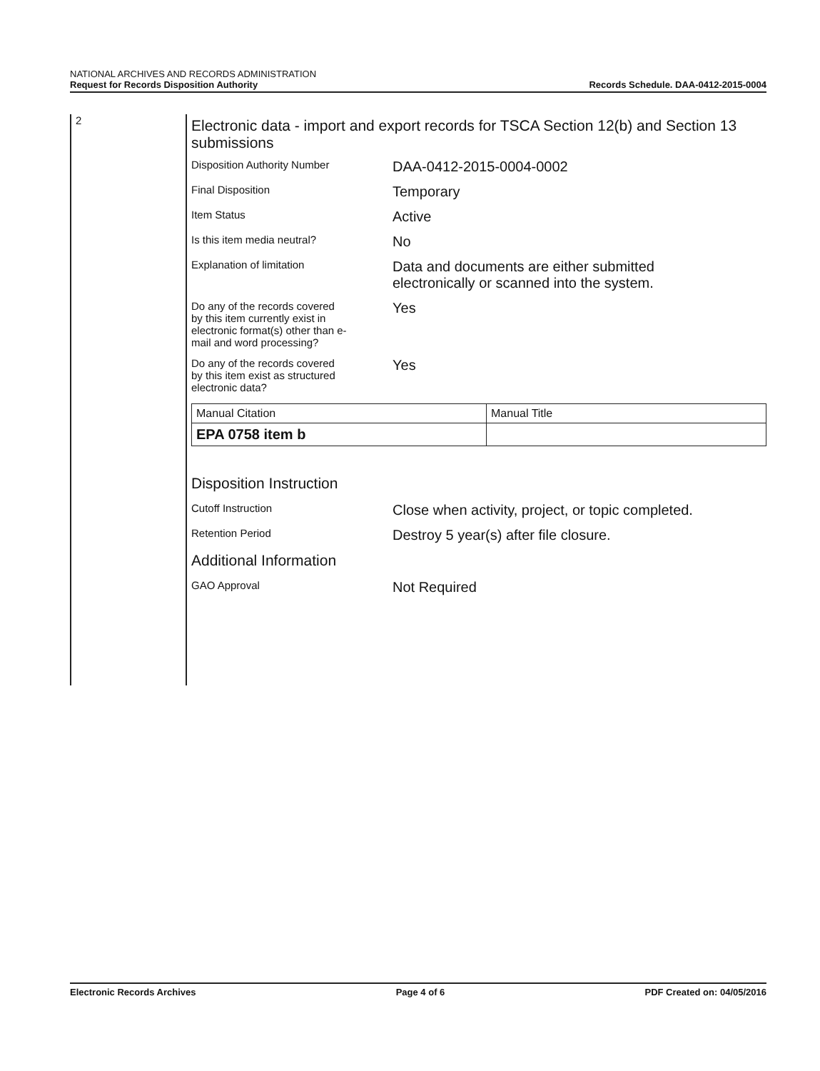NATIONAL ARCHIVES AND RECORDS ADMINISTRATION
Request for Records Disposition Authority
Records Schedule. DAA-0412-2015-0004
2
Electronic data - import and export records for TSCA Section 12(b) and Section 13 submissions
Disposition Authority Number
DAA-0412-2015-0004-0002
Final Disposition
Temporary
Item Status
Active
Is this item media neutral?
No
Explanation of limitation
Data and documents are either submitted
electronically or scanned into the system.
Do any of the records covered
by this item currently exist in
electronic format(s) other than e-
mail and word processing?
Yes
Do any of the records covered
by this item exist as structured
electronic data?
Yes
| Manual Citation | Manual Title |
| --- | --- |
| EPA 0758 item b | |
Disposition Instruction
Cutoff Instruction
Close when activity, project, or topic completed.
Retention Period
Destroy 5 year(s) after file closure.
Additional Information
GAO Approval
Not Required
Electronic Records Archives Page 4 of 6 PDF Created on: 04/05/2016